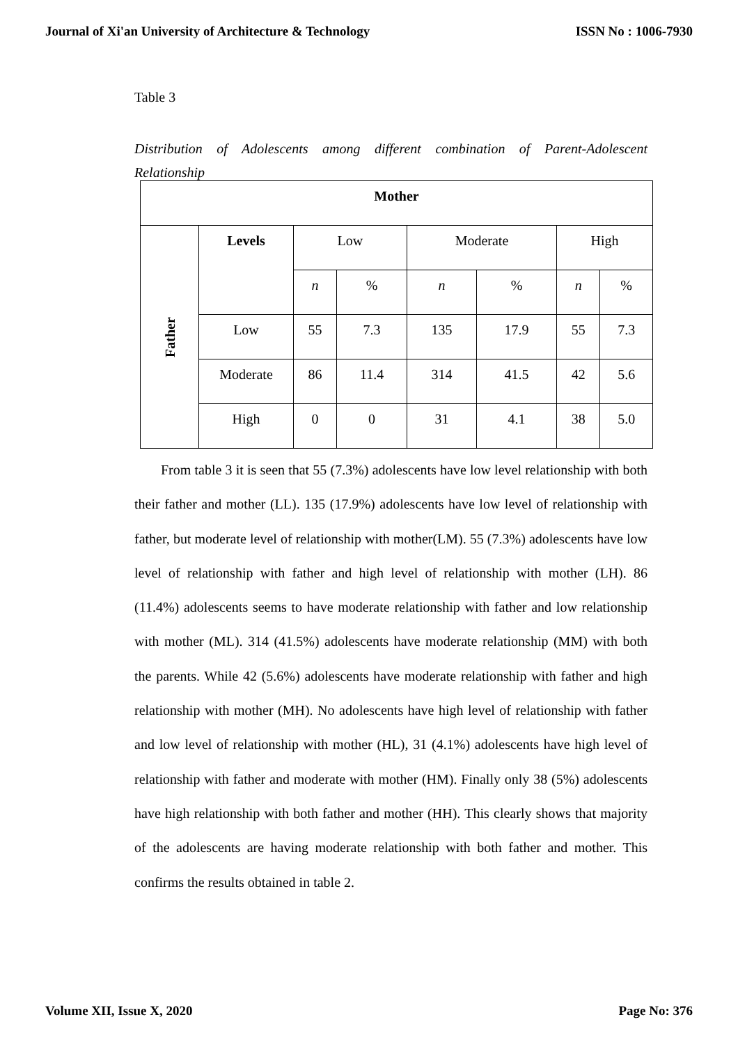Journal of Xi'an University of Architecture & Technology ISSN No : 1006-7930
Table 3
Distribution of Adolescents among different combination of Parent-Adolescent
Relationship
| Mother | | | | | | | |
| --- | --- | --- | --- | --- | --- | --- | --- |
| Father | Levels | Low | | Moderate | | High | |
| | | n | % | n | % | n | % |
| | Low | 55 | 7.3 | 135 | 17.9 | 55 | 7.3 |
| | Moderate | 86 | 11.4 | 314 | 41.5 | 42 | 5.6 |
| | High | 0 | 0 | 31 | 4.1 | 38 | 5.0 |
From table 3 it is seen that 55 (7.3%) adolescents have low level relationship with both their father and mother (LL). 135 (17.9%) adolescents have low level of relationship with father, but moderate level of relationship with mother(LM). 55 (7.3%) adolescents have low level of relationship with father and high level of relationship with mother (LH). 86 (11.4%) adolescents seems to have moderate relationship with father and low relationship with mother (ML). 314 (41.5%) adolescents have moderate relationship (MM) with both the parents. While 42 (5.6%) adolescents have moderate relationship with father and high relationship with mother (MH). No adolescents have high level of relationship with father and low level of relationship with mother (HL), 31 (4.1%) adolescents have high level of relationship with father and moderate with mother (HM). Finally only 38 (5%) adolescents have high relationship with both father and mother (HH). This clearly shows that majority of the adolescents are having moderate relationship with both father and mother. This confirms the results obtained in table 2.
Volume XII, Issue X, 2020 Page No: 376